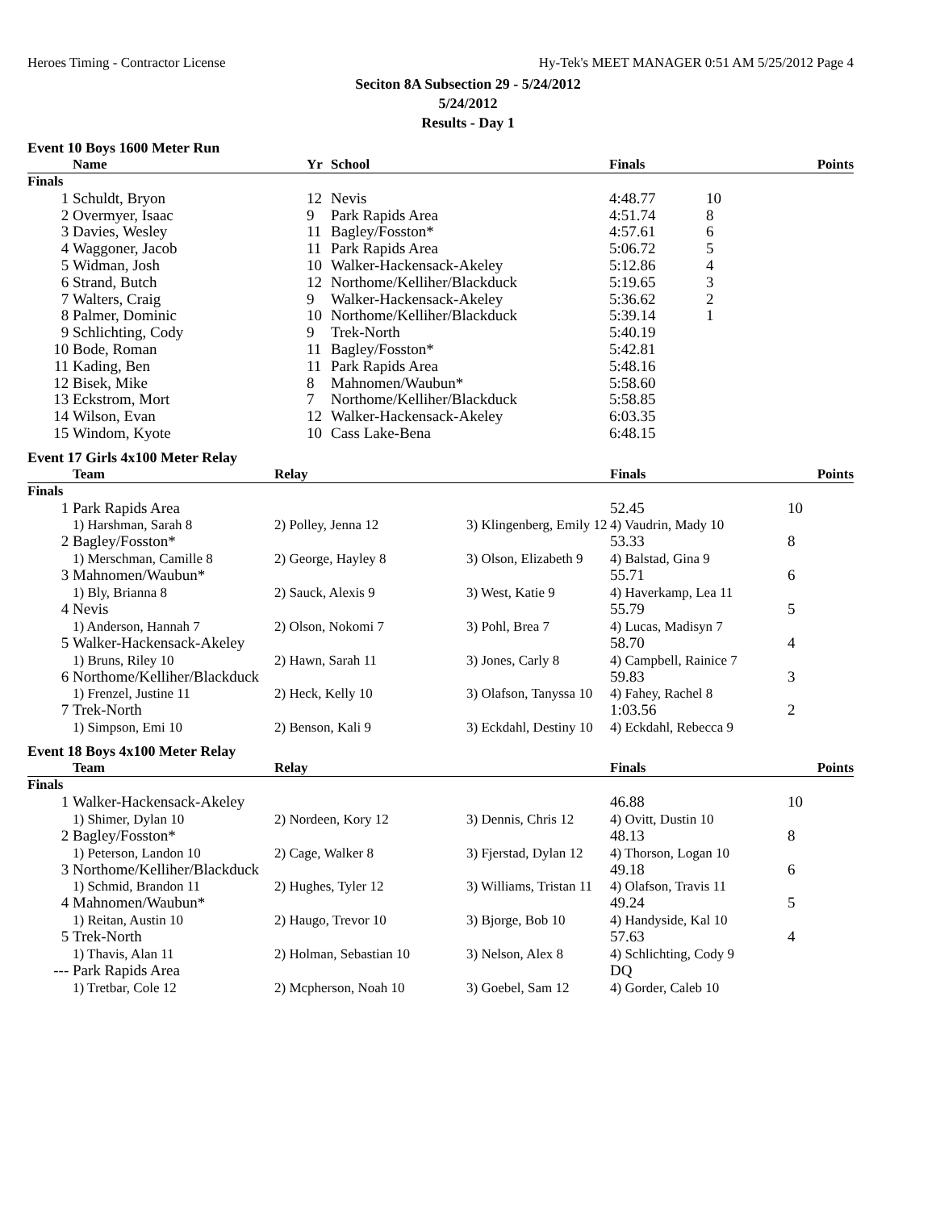Heroes Timing - Contractor License Hy-Tek's MEET MANAGER 0:51 AM 5/25/2012 Page 4
Seciton 8A Subsection 29 - 5/24/2012
5/24/2012
Results - Day 1
Event 10 Boys 1600 Meter Run
| | Name | Yr | School | Finals | Points |
| --- | --- | --- | --- | --- | --- |
| Finals | | | | | |
| 1 | Schuldt, Bryon | 12 | Nevis | 4:48.77 | 10 |
| 2 | Overmyer, Isaac | 9 | Park Rapids Area | 4:51.74 | 8 |
| 3 | Davies, Wesley | 11 | Bagley/Fosston* | 4:57.61 | 6 |
| 4 | Waggoner, Jacob | 11 | Park Rapids Area | 5:06.72 | 5 |
| 5 | Widman, Josh | 10 | Walker-Hackensack-Akeley | 5:12.86 | 4 |
| 6 | Strand, Butch | 12 | Northome/Kelliher/Blackduck | 5:19.65 | 3 |
| 7 | Walters, Craig | 9 | Walker-Hackensack-Akeley | 5:36.62 | 2 |
| 8 | Palmer, Dominic | 10 | Northome/Kelliher/Blackduck | 5:39.14 | 1 |
| 9 | Schlichting, Cody | 9 | Trek-North | 5:40.19 | |
| 10 | Bode, Roman | 11 | Bagley/Fosston* | 5:42.81 | |
| 11 | Kading, Ben | 11 | Park Rapids Area | 5:48.16 | |
| 12 | Bisek, Mike | 8 | Mahnomen/Waubun* | 5:58.60 | |
| 13 | Eckstrom, Mort | 7 | Northome/Kelliher/Blackduck | 5:58.85 | |
| 14 | Wilson, Evan | 12 | Walker-Hackensack-Akeley | 6:03.35 | |
| 15 | Windom, Kyote | 10 | Cass Lake-Bena | 6:48.15 | |
Event 17 Girls 4x100 Meter Relay
| | Team | Relay | | Finals | Points |
| --- | --- | --- | --- | --- | --- |
| Finals | | | | | |
| 1 | Park Rapids Area | | | 52.45 | 10 |
| | 1) Harshman, Sarah 8 | 2) Polley, Jenna 12 | 3) Klingenberg, Emily 12 | 4) Vaudrin, Mady 10 | |
| 2 | Bagley/Fosston* | | | 53.33 | 8 |
| | 1) Merschman, Camille 8 | 2) George, Hayley 8 | 3) Olson, Elizabeth 9 | 4) Balstad, Gina 9 | |
| 3 | Mahnomen/Waubun* | | | 55.71 | 6 |
| | 1) Bly, Brianna 8 | 2) Sauck, Alexis 9 | 3) West, Katie 9 | 4) Haverkamp, Lea 11 | |
| 4 | Nevis | | | 55.79 | 5 |
| | 1) Anderson, Hannah 7 | 2) Olson, Nokomi 7 | 3) Pohl, Brea 7 | 4) Lucas, Madisyn 7 | |
| 5 | Walker-Hackensack-Akeley | | | 58.70 | 4 |
| | 1) Bruns, Riley 10 | 2) Hawn, Sarah 11 | 3) Jones, Carly 8 | 4) Campbell, Rainice 7 | |
| 6 | Northome/Kelliher/Blackduck | | | 59.83 | 3 |
| | 1) Frenzel, Justine 11 | 2) Heck, Kelly 10 | 3) Olafson, Tanyssa 10 | 4) Fahey, Rachel 8 | |
| 7 | Trek-North | | | 1:03.56 | 2 |
| | 1) Simpson, Emi 10 | 2) Benson, Kali 9 | 3) Eckdahl, Destiny 10 | 4) Eckdahl, Rebecca 9 | |
Event 18 Boys 4x100 Meter Relay
| | Team | Relay | | Finals | Points |
| --- | --- | --- | --- | --- | --- |
| Finals | | | | | |
| 1 | Walker-Hackensack-Akeley | | | 46.88 | 10 |
| | 1) Shimer, Dylan 10 | 2) Nordeen, Kory 12 | 3) Dennis, Chris 12 | 4) Ovitt, Dustin 10 | |
| 2 | Bagley/Fosston* | | | 48.13 | 8 |
| | 1) Peterson, Landon 10 | 2) Cage, Walker 8 | 3) Fjerstad, Dylan 12 | 4) Thorson, Logan 10 | |
| 3 | Northome/Kelliher/Blackduck | | | 49.18 | 6 |
| | 1) Schmid, Brandon 11 | 2) Hughes, Tyler 12 | 3) Williams, Tristan 11 | 4) Olafson, Travis 11 | |
| 4 | Mahnomen/Waubun* | | | 49.24 | 5 |
| | 1) Reitan, Austin 10 | 2) Haugo, Trevor 10 | 3) Bjorge, Bob 10 | 4) Handyside, Kal 10 | |
| 5 | Trek-North | | | 57.63 | 4 |
| | 1) Thavis, Alan 11 | 2) Holman, Sebastian 10 | 3) Nelson, Alex 8 | 4) Schlichting, Cody 9 | |
| --- | Park Rapids Area | | | DQ | |
| | 1) Tretbar, Cole 12 | 2) Mcpherson, Noah 10 | 3) Goebel, Sam 12 | 4) Gorder, Caleb 10 | |